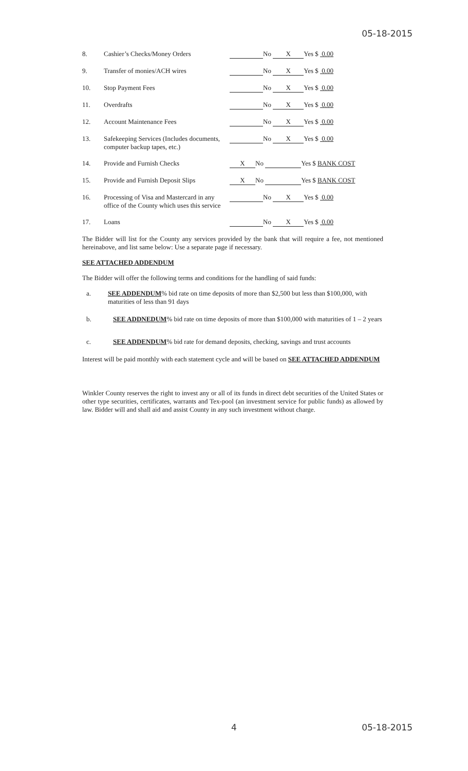05-18-2015
| 8. | Cashier’s Checks/Money Orders | No X Yes $ 0.00 |
| 9. | Transfer of monies/ACH wires | No X Yes $ 0.00 |
| 10. | Stop Payment Fees | No X Yes $ 0.00 |
| 11. | Overdrafts | No X Yes $ 0.00 |
| 12. | Account Maintenance Fees | No X Yes $ 0.00 |
| 13. | Safekeeping Services (Includes documents, computer backup tapes, etc.) | No X Yes $ 0.00 |
| 14. | Provide and Furnish Checks | X No Yes $ BANK COST |
| 15. | Provide and Furnish Deposit Slips | X No Yes $ BANK COST |
| 16. | Processing of Visa and Mastercard in any office of the County which uses this service | No X Yes $ 0.00 |
| 17. | Loans | No X Yes $ 0.00 |
The Bidder will list for the County any services provided by the bank that will require a fee, not mentioned hereinabove, and list same below: Use a separate page if necessary.
SEE ATTACHED ADDENDUM
The Bidder will offer the following terms and conditions for the handling of said funds:
a. SEE ADDENDUM% bid rate on time deposits of more than $2,500 but less than $100,000, with maturities of less than 91 days
b. SEE ADDNEDUM% bid rate on time deposits of more than $100,000 with maturities of 1 – 2 years
c. SEE ADDENDUM% bid rate for demand deposits, checking, savings and trust accounts
Interest will be paid monthly with each statement cycle and will be based on SEE ATTACHED ADDENDUM
Winkler County reserves the right to invest any or all of its funds in direct debt securities of the United States or other type securities, certificates, warrants and Tex-pool (an investment service for public funds) as allowed by law. Bidder will and shall aid and assist County in any such investment without charge.
4 05-18-2015